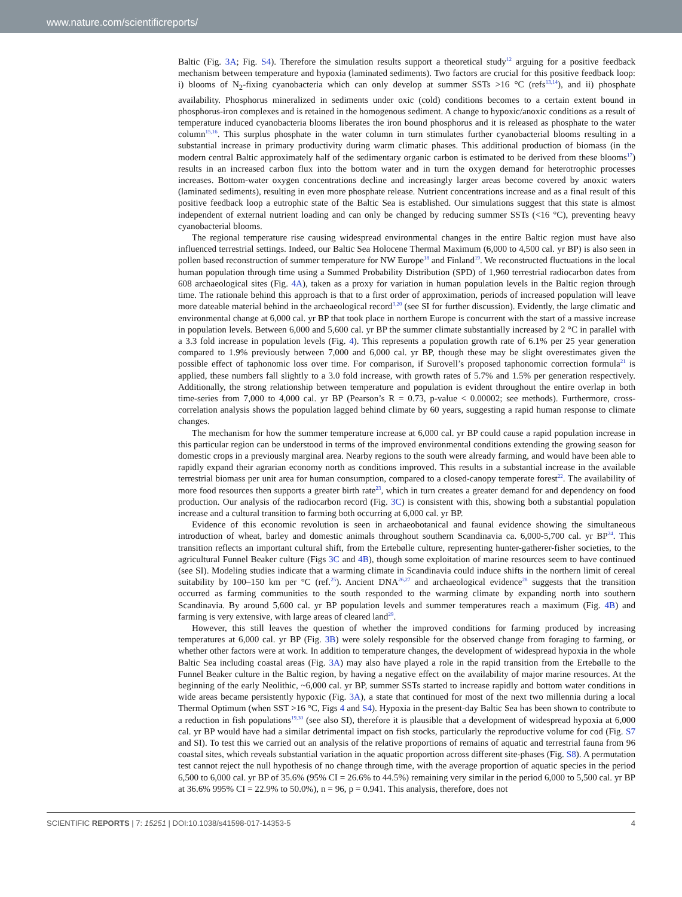www.nature.com/scientificreports/
Baltic (Fig. 3A; Fig. S4). Therefore the simulation results support a theoretical study<sup>12</sup> arguing for a positive feedback mechanism between temperature and hypoxia (laminated sediments). Two factors are crucial for this positive feedback loop: i) blooms of N<sub>2</sub>-fixing cyanobacteria which can only develop at summer SSTs >16 °C (refs<sup>13,14</sup>), and ii) phosphate availability. Phosphorus mineralized in sediments under oxic (cold) conditions becomes to a certain extent bound in phosphorus-iron complexes and is retained in the homogenous sediment. A change to hypoxic/anoxic conditions as a result of temperature induced cyanobacteria blooms liberates the iron bound phosphorus and it is released as phosphate to the water column<sup>15,16</sup>. This surplus phosphate in the water column in turn stimulates further cyanobacterial blooms resulting in a substantial increase in primary productivity during warm climatic phases. This additional production of biomass (in the modern central Baltic approximately half of the sedimentary organic carbon is estimated to be derived from these blooms<sup>17</sup>) results in an increased carbon flux into the bottom water and in turn the oxygen demand for heterotrophic processes increases. Bottom-water oxygen concentrations decline and increasingly larger areas become covered by anoxic waters (laminated sediments), resulting in even more phosphate release. Nutrient concentrations increase and as a final result of this positive feedback loop a eutrophic state of the Baltic Sea is established. Our simulations suggest that this state is almost independent of external nutrient loading and can only be changed by reducing summer SSTs (<16 °C), preventing heavy cyanobacterial blooms.
The regional temperature rise causing widespread environmental changes in the entire Baltic region must have also influenced terrestrial settings. Indeed, our Baltic Sea Holocene Thermal Maximum (6,000 to 4,500 cal. yr BP) is also seen in pollen based reconstruction of summer temperature for NW Europe<sup>18</sup> and Finland<sup>19</sup>. We reconstructed fluctuations in the local human population through time using a Summed Probability Distribution (SPD) of 1,960 terrestrial radiocarbon dates from 608 archaeological sites (Fig. 4A), taken as a proxy for variation in human population levels in the Baltic region through time. The rationale behind this approach is that to a first order of approximation, periods of increased population will leave more dateable material behind in the archaeological record<sup>3,20</sup> (see SI for further discussion). Evidently, the large climatic and environmental change at 6,000 cal. yr BP that took place in northern Europe is concurrent with the start of a massive increase in population levels. Between 6,000 and 5,600 cal. yr BP the summer climate substantially increased by 2 °C in parallel with a 3.3 fold increase in population levels (Fig. 4). This represents a population growth rate of 6.1% per 25 year generation compared to 1.9% previously between 7,000 and 6,000 cal. yr BP, though these may be slight overestimates given the possible effect of taphonomic loss over time. For comparison, if Surovell’s proposed taphonomic correction formula<sup>21</sup> is applied, these numbers fall slightly to a 3.0 fold increase, with growth rates of 5.7% and 1.5% per generation respectively. Additionally, the strong relationship between temperature and population is evident throughout the entire overlap in both time-series from 7,000 to 4,000 cal. yr BP (Pearson’s R = 0.73, p-value < 0.00002; see methods). Furthermore, cross-correlation analysis shows the population lagged behind climate by 60 years, suggesting a rapid human response to climate changes.
The mechanism for how the summer temperature increase at 6,000 cal. yr BP could cause a rapid population increase in this particular region can be understood in terms of the improved environmental conditions extending the growing season for domestic crops in a previously marginal area. Nearby regions to the south were already farming, and would have been able to rapidly expand their agrarian economy north as conditions improved. This results in a substantial increase in the available terrestrial biomass per unit area for human consumption, compared to a closed-canopy temperate forest<sup>22</sup>. The availability of more food resources then supports a greater birth rate<sup>23</sup>, which in turn creates a greater demand for and dependency on food production. Our analysis of the radiocarbon record (Fig. 3C) is consistent with this, showing both a substantial population increase and a cultural transition to farming both occurring at 6,000 cal. yr BP.
Evidence of this economic revolution is seen in archaeobotanical and faunal evidence showing the simultaneous introduction of wheat, barley and domestic animals throughout southern Scandinavia ca. 6,000-5,700 cal. yr BP<sup>24</sup>. This transition reflects an important cultural shift, from the Ertebølle culture, representing hunter-gatherer-fisher societies, to the agricultural Funnel Beaker culture (Figs 3C and 4B), though some exploitation of marine resources seem to have continued (see SI). Modeling studies indicate that a warming climate in Scandinavia could induce shifts in the northern limit of cereal suitability by 100–150 km per °C (ref.<sup>25</sup>). Ancient DNA<sup>26,27</sup> and archaeological evidence<sup>28</sup> suggests that the transition occurred as farming communities to the south responded to the warming climate by expanding north into southern Scandinavia. By around 5,600 cal. yr BP population levels and summer temperatures reach a maximum (Fig. 4B) and farming is very extensive, with large areas of cleared land<sup>29</sup>.
However, this still leaves the question of whether the improved conditions for farming produced by increasing temperatures at 6,000 cal. yr BP (Fig. 3B) were solely responsible for the observed change from foraging to farming, or whether other factors were at work. In addition to temperature changes, the development of widespread hypoxia in the whole Baltic Sea including coastal areas (Fig. 3A) may also have played a role in the rapid transition from the Ertebølle to the Funnel Beaker culture in the Baltic region, by having a negative effect on the availability of major marine resources. At the beginning of the early Neolithic, ~6,000 cal. yr BP, summer SSTs started to increase rapidly and bottom water conditions in wide areas became persistently hypoxic (Fig. 3A), a state that continued for most of the next two millennia during a local Thermal Optimum (when SST >16 °C, Figs 4 and S4). Hypoxia in the present-day Baltic Sea has been shown to contribute to a reduction in fish populations<sup>19,30</sup> (see also SI), therefore it is plausible that a development of widespread hypoxia at 6,000 cal. yr BP would have had a similar detrimental impact on fish stocks, particularly the reproductive volume for cod (Fig. S7 and SI). To test this we carried out an analysis of the relative proportions of remains of aquatic and terrestrial fauna from 96 coastal sites, which reveals substantial variation in the aquatic proportion across different site-phases (Fig. S8). A permutation test cannot reject the null hypothesis of no change through time, with the average proportion of aquatic species in the period 6,500 to 6,000 cal. yr BP of 35.6% (95% CI = 26.6% to 44.5%) remaining very similar in the period 6,000 to 5,500 cal. yr BP at 36.6% 995% CI = 22.9% to 50.0%), n = 96, p = 0.941. This analysis, therefore, does not
SCIENTIFIC REPORTS | 7: 15251 | DOI:10.1038/s41598-017-14353-5 4